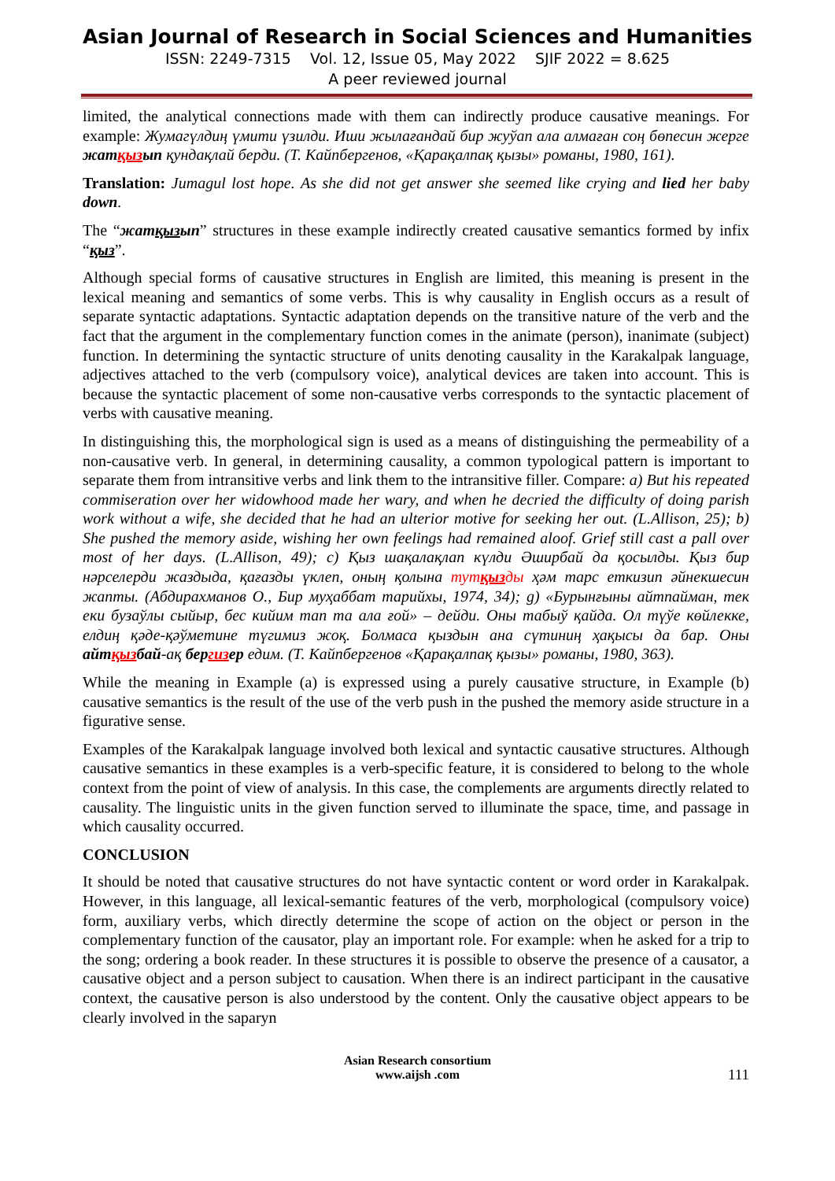Asian Journal of Research in Social Sciences and Humanities
ISSN: 2249-7315 Vol. 12, Issue 05, May 2022 SJIF 2022 = 8.625
A peer reviewed journal
limited, the analytical connections made with them can indirectly produce causative meanings. For example: Жумагүлдиң үмити үзилди. Иши жылағандай бир жуўап ала алмаған соң бөпесин жерге жатқызып қундақлай берди. (Т. Кайпбергенов, «Қарақалпақ қызы» романы, 1980, 161).
Translation: Jumagul lost hope. As she did not get answer she seemed like crying and lied her baby down.
The “жатқызып” structures in these example indirectly created causative semantics formed by infix “қыз”.
Although special forms of causative structures in English are limited, this meaning is present in the lexical meaning and semantics of some verbs. This is why causality in English occurs as a result of separate syntactic adaptations. Syntactic adaptation depends on the transitive nature of the verb and the fact that the argument in the complementary function comes in the animate (person), inanimate (subject) function. In determining the syntactic structure of units denoting causality in the Karakalpak language, adjectives attached to the verb (compulsory voice), analytical devices are taken into account. This is because the syntactic placement of some non-causative verbs corresponds to the syntactic placement of verbs with causative meaning.
In distinguishing this, the morphological sign is used as a means of distinguishing the permeability of a non-causative verb. In general, in determining causality, a common typological pattern is important to separate them from intransitive verbs and link them to the intransitive filler. Compare: a) But his repeated commiseration over her widowhood made her wary, and when he decried the difficulty of doing parish work without a wife, she decided that he had an ulterior motive for seeking her out. (L.Allison, 25); b) She pushed the memory aside, wishing her own feelings had remained aloof. Grief still cast a pall over most of her days. (L.Allison, 49); c) Қыз шақалақлап күлди Әширбай да қосылды. Қыз бир нәрселерди жаздыда, қағазды үклеп, оның қолына тутқызды ҳәм тарс еткизип әйнекшесин жапты. (Абдирахманов О., Бир муҳаббат тарийхы, 1974, 34); g) «Бурынғыны айтпайман, тек еки бузаўлы сыйыр, бес кийим тап та ала ғой» – дейди. Оны табыў қайда. Ол түўе көйлекке, елдиң қәде-қәўметине түгимиз жоқ. Болмаса қыздын ана сүтиниң ҳақысы да бар. Оны айтқызбай-ақ бергизер едим. (Т. Кайпбергенов «Қарақалпақ қызы» романы, 1980, 363).
While the meaning in Example (a) is expressed using a purely causative structure, in Example (b) causative semantics is the result of the use of the verb push in the pushed the memory aside structure in a figurative sense.
Examples of the Karakalpak language involved both lexical and syntactic causative structures. Although causative semantics in these examples is a verb-specific feature, it is considered to belong to the whole context from the point of view of analysis. In this case, the complements are arguments directly related to causality. The linguistic units in the given function served to illuminate the space, time, and passage in which causality occurred.
CONCLUSION
It should be noted that causative structures do not have syntactic content or word order in Karakalpak. However, in this language, all lexical-semantic features of the verb, morphological (compulsory voice) form, auxiliary verbs, which directly determine the scope of action on the object or person in the complementary function of the causator, play an important role. For example: when he asked for a trip to the song; ordering a book reader. In these structures it is possible to observe the presence of a causator, a causative object and a person subject to causation. When there is an indirect participant in the causative context, the causative person is also understood by the content. Only the causative object appears to be clearly involved in the saparyn
Asian Research consortium
www.aijsh .com
111